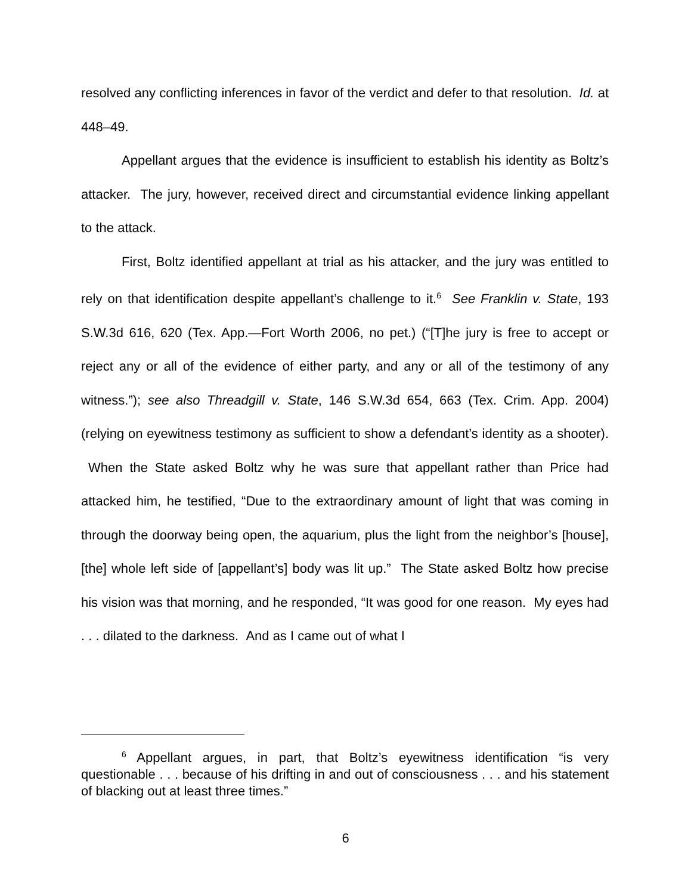resolved any conflicting inferences in favor of the verdict and defer to that resolution. Id. at 448–49.
Appellant argues that the evidence is insufficient to establish his identity as Boltz’s attacker. The jury, however, received direct and circumstantial evidence linking appellant to the attack.
First, Boltz identified appellant at trial as his attacker, and the jury was entitled to rely on that identification despite appellant’s challenge to it.<sup>6</sup> See Franklin v. State, 193 S.W.3d 616, 620 (Tex. App.—Fort Worth 2006, no pet.) (“[T]he jury is free to accept or reject any or all of the evidence of either party, and any or all of the testimony of any witness.”); see also Threadgill v. State, 146 S.W.3d 654, 663 (Tex. Crim. App. 2004) (relying on eyewitness testimony as sufficient to show a defendant’s identity as a shooter). When the State asked Boltz why he was sure that appellant rather than Price had attacked him, he testified, “Due to the extraordinary amount of light that was coming in through the doorway being open, the aquarium, plus the light from the neighbor’s [house], [the] whole left side of [appellant’s] body was lit up.” The State asked Boltz how precise his vision was that morning, and he responded, “It was good for one reason. My eyes had . . . dilated to the darkness. And as I came out of what I
<sup>6</sup> Appellant argues, in part, that Boltz’s eyewitness identification “is very questionable . . . because of his drifting in and out of consciousness . . . and his statement of blacking out at least three times.”
6